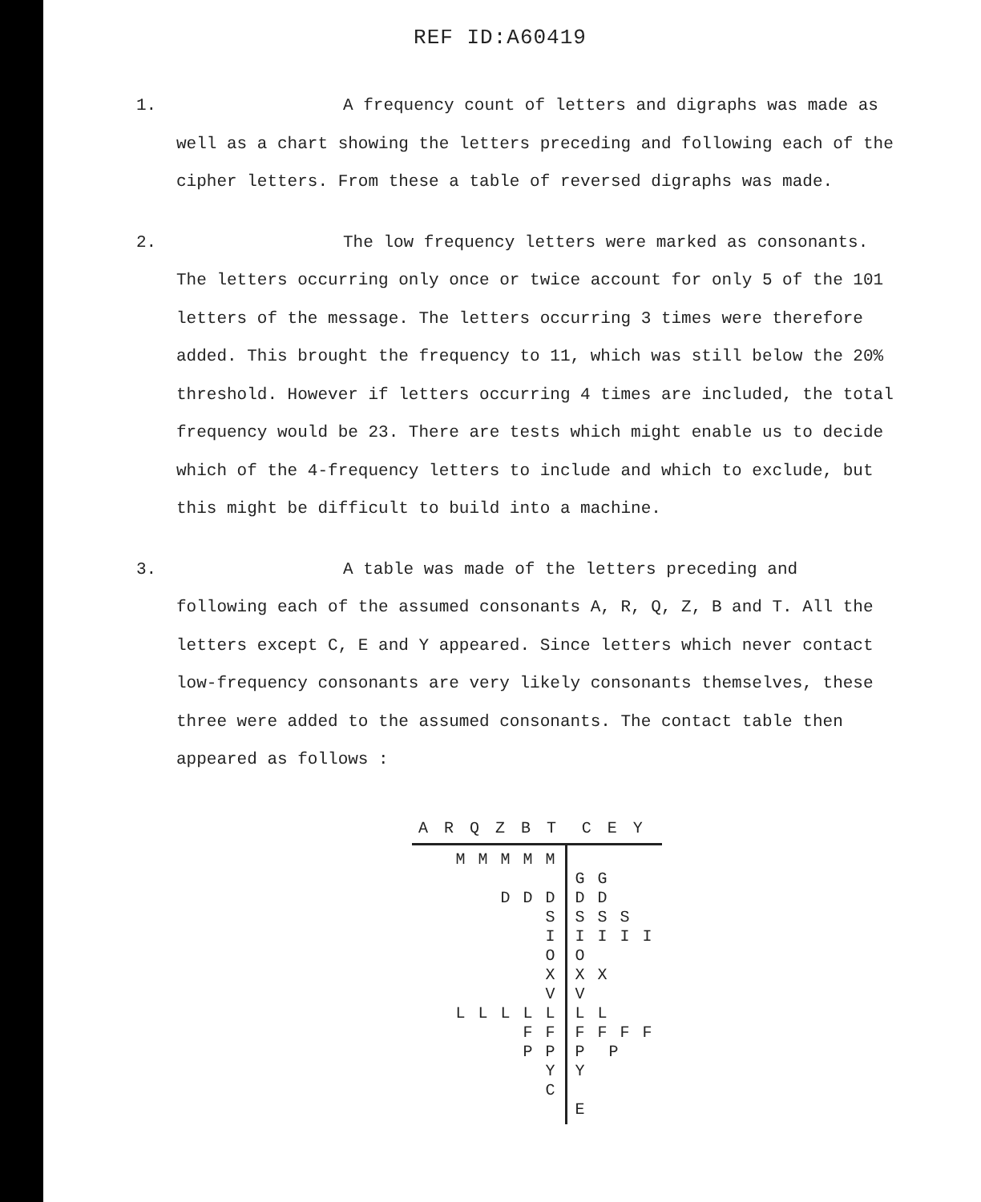REF ID:A60419
1.
A frequency count of letters and digraphs was made as well as a chart showing the letters preceding and following each of the cipher letters. From these a table of reversed digraphs was made.
2.
The low frequency letters were marked as consonants. The letters occurring only once or twice account for only 5 of the 101 letters of the message. The letters occurring 3 times were therefore added. This brought the frequency to 11, which was still below the 20% threshold. However if letters occurring 4 times are included, the total frequency would be 23. There are tests which might enable us to decide which of the 4-frequency letters to include and which to exclude, but this might be difficult to build into a machine.
3.
A table was made of the letters preceding and following each of the assumed consonants A, R, Q, Z, B and T. All the letters except C, E and Y appeared. Since letters which never contact low-frequency consonants are very likely consonants themselves, these three were added to the assumed consonants. The contact table then appeared as follows :
| A R Q Z B T | C E Y |
| --- | --- |
| M M M M M D D D S I O X V L L L L L F F P P Y C | G G D D S S S I I I I O X X V L L F F F F P P Y E |